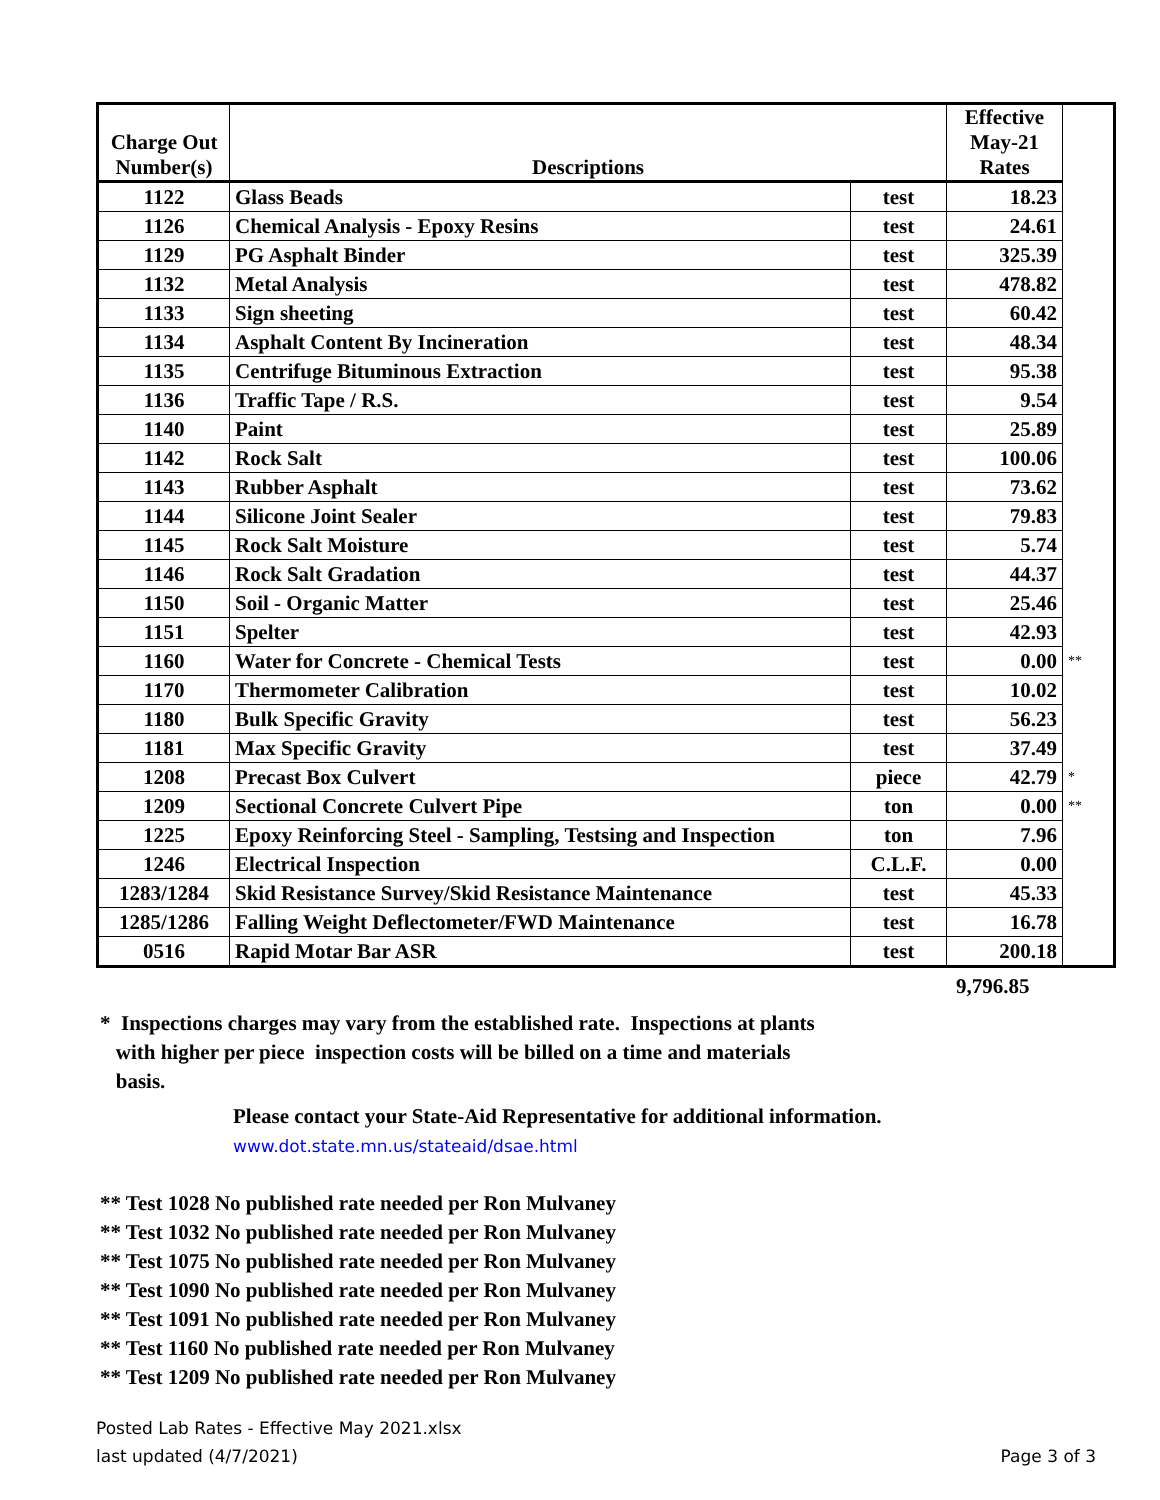| Charge Out Number(s) | Descriptions | | Effective May-21 Rates | |
| 1122 | Glass Beads | test | 18.23 | |
| 1126 | Chemical Analysis - Epoxy Resins | test | 24.61 | |
| 1129 | PG Asphalt Binder | test | 325.39 | |
| 1132 | Metal Analysis | test | 478.82 | |
| 1133 | Sign sheeting | test | 60.42 | |
| 1134 | Asphalt Content By Incineration | test | 48.34 | |
| 1135 | Centrifuge Bituminous Extraction | test | 95.38 | |
| 1136 | Traffic Tape / R.S. | test | 9.54 | |
| 1140 | Paint | test | 25.89 | |
| 1142 | Rock Salt | test | 100.06 | |
| 1143 | Rubber Asphalt | test | 73.62 | |
| 1144 | Silicone Joint Sealer | test | 79.83 | |
| 1145 | Rock Salt Moisture | test | 5.74 | |
| 1146 | Rock Salt Gradation | test | 44.37 | |
| 1150 | Soil - Organic Matter | test | 25.46 | |
| 1151 | Spelter | test | 42.93 | |
| 1160 | Water for Concrete - Chemical Tests | test | 0.00 | ** |
| 1170 | Thermometer Calibration | test | 10.02 | |
| 1180 | Bulk Specific Gravity | test | 56.23 | |
| 1181 | Max Specific Gravity | test | 37.49 | |
| 1208 | Precast Box Culvert | piece | 42.79 | * |
| 1209 | Sectional Concrete Culvert Pipe | ton | 0.00 | ** |
| 1225 | Epoxy Reinforcing Steel - Sampling, Testsing and Inspection | ton | 7.96 | |
| 1246 | Electrical Inspection | C.L.F. | 0.00 | |
| 1283/1284 | Skid Resistance Survey/Skid Resistance Maintenance | test | 45.33 | |
| 1285/1286 | Falling Weight Deflectometer/FWD Maintenance | test | 16.78 | |
| 0516 | Rapid Motar Bar ASR | test | 200.18 | |
9,796.85
* Inspections charges may vary from the established rate. Inspections at plants
with higher per piece inspection costs will be billed on a time and materials
basis.
Please contact your State-Aid Representative for additional information.
www.dot.state.mn.us/stateaid/dsae.html
** Test 1028 No published rate needed per Ron Mulvaney
** Test 1032 No published rate needed per Ron Mulvaney
** Test 1075 No published rate needed per Ron Mulvaney
** Test 1090 No published rate needed per Ron Mulvaney
** Test 1091 No published rate needed per Ron Mulvaney
** Test 1160 No published rate needed per Ron Mulvaney
** Test 1209 No published rate needed per Ron Mulvaney
Posted Lab Rates - Effective May 2021.xlsx
last updated (4/7/2021)
Page 3 of 3